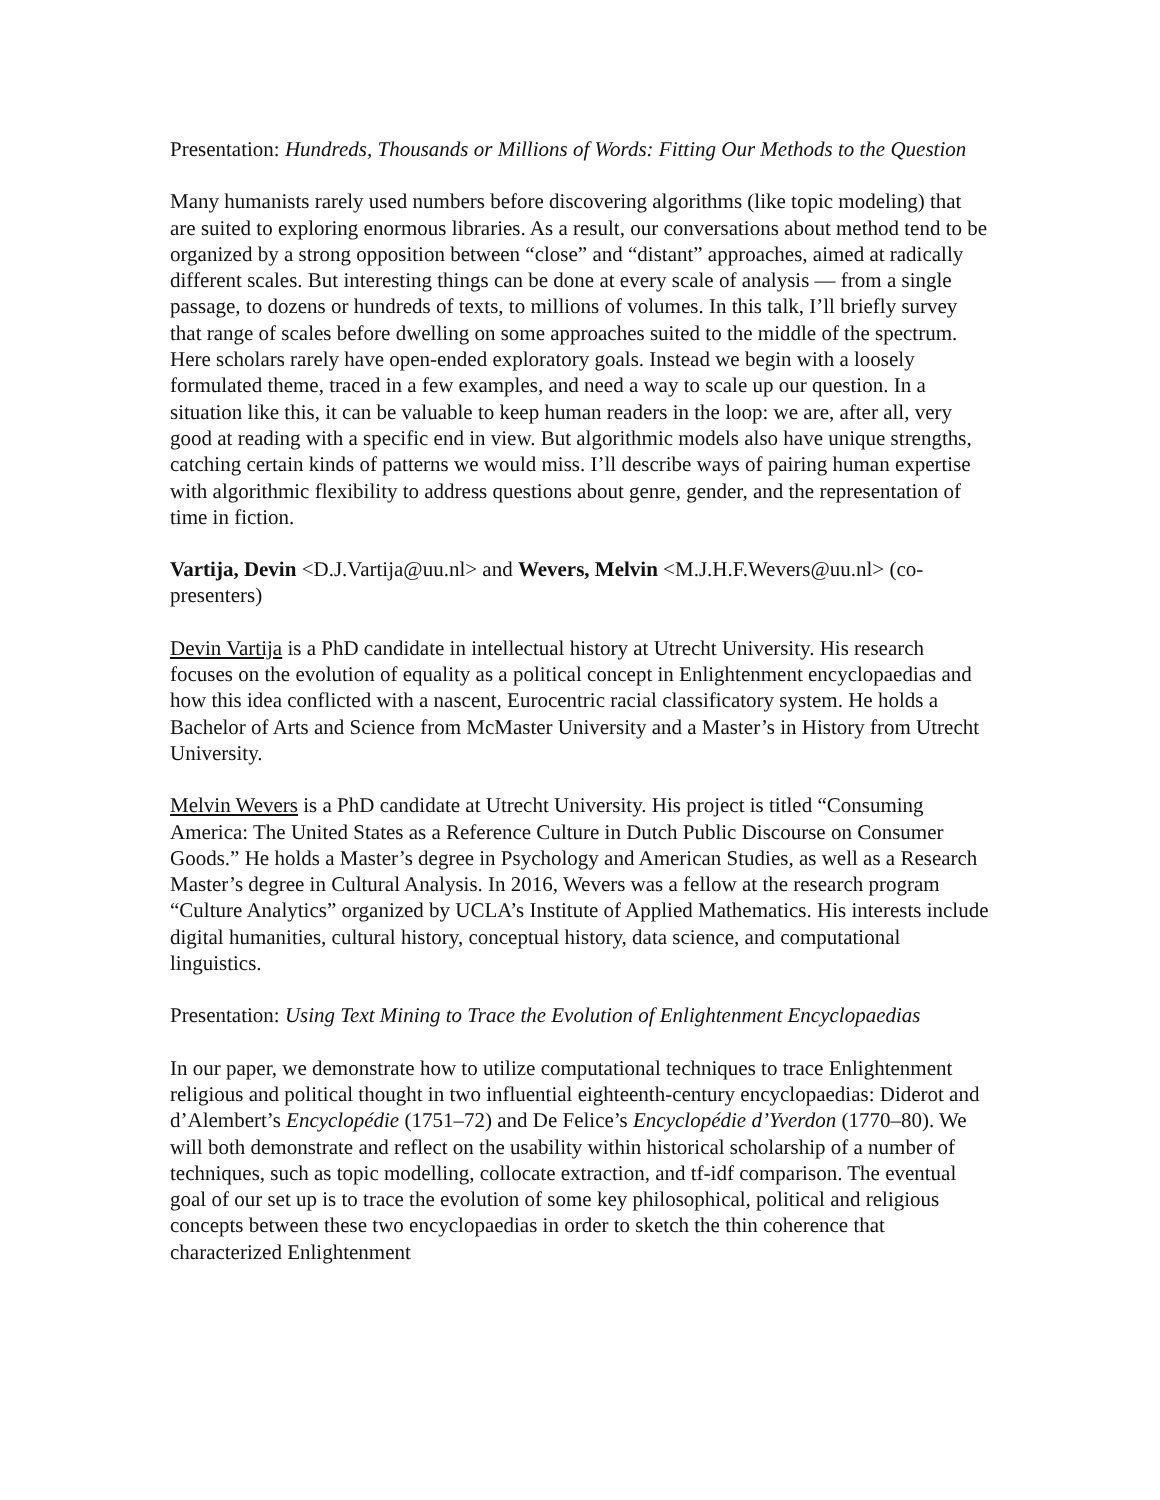Presentation: Hundreds, Thousands or Millions of Words: Fitting Our Methods to the Question
Many humanists rarely used numbers before discovering algorithms (like topic modeling) that are suited to exploring enormous libraries. As a result, our conversations about method tend to be organized by a strong opposition between “close” and “distant” approaches, aimed at radically different scales. But interesting things can be done at every scale of analysis — from a single passage, to dozens or hundreds of texts, to millions of volumes. In this talk, I’ll briefly survey that range of scales before dwelling on some approaches suited to the middle of the spectrum. Here scholars rarely have open-ended exploratory goals. Instead we begin with a loosely formulated theme, traced in a few examples, and need a way to scale up our question. In a situation like this, it can be valuable to keep human readers in the loop: we are, after all, very good at reading with a specific end in view. But algorithmic models also have unique strengths, catching certain kinds of patterns we would miss. I’ll describe ways of pairing human expertise with algorithmic flexibility to address questions about genre, gender, and the representation of time in fiction.
Vartija, Devin <D.J.Vartija@uu.nl> and Wevers, Melvin <M.J.H.F.Wevers@uu.nl> (co-presenters)
Devin Vartija is a PhD candidate in intellectual history at Utrecht University. His research focuses on the evolution of equality as a political concept in Enlightenment encyclopaedias and how this idea conflicted with a nascent, Eurocentric racial classificatory system. He holds a Bachelor of Arts and Science from McMaster University and a Master’s in History from Utrecht University.
Melvin Wevers is a PhD candidate at Utrecht University. His project is titled “Consuming America: The United States as a Reference Culture in Dutch Public Discourse on Consumer Goods.” He holds a Master’s degree in Psychology and American Studies, as well as a Research Master’s degree in Cultural Analysis. In 2016, Wevers was a fellow at the research program “Culture Analytics” organized by UCLA’s Institute of Applied Mathematics. His interests include digital humanities, cultural history, conceptual history, data science, and computational linguistics.
Presentation: Using Text Mining to Trace the Evolution of Enlightenment Encyclopaedias
In our paper, we demonstrate how to utilize computational techniques to trace Enlightenment religious and political thought in two influential eighteenth-century encyclopaedias: Diderot and d’Alembert’s Encyclopédie (1751–72) and De Felice’s Encyclopédie d’Yverdon (1770–80). We will both demonstrate and reflect on the usability within historical scholarship of a number of techniques, such as topic modelling, collocate extraction, and tf-idf comparison. The eventual goal of our set up is to trace the evolution of some key philosophical, political and religious concepts between these two encyclopaedias in order to sketch the thin coherence that characterized Enlightenment